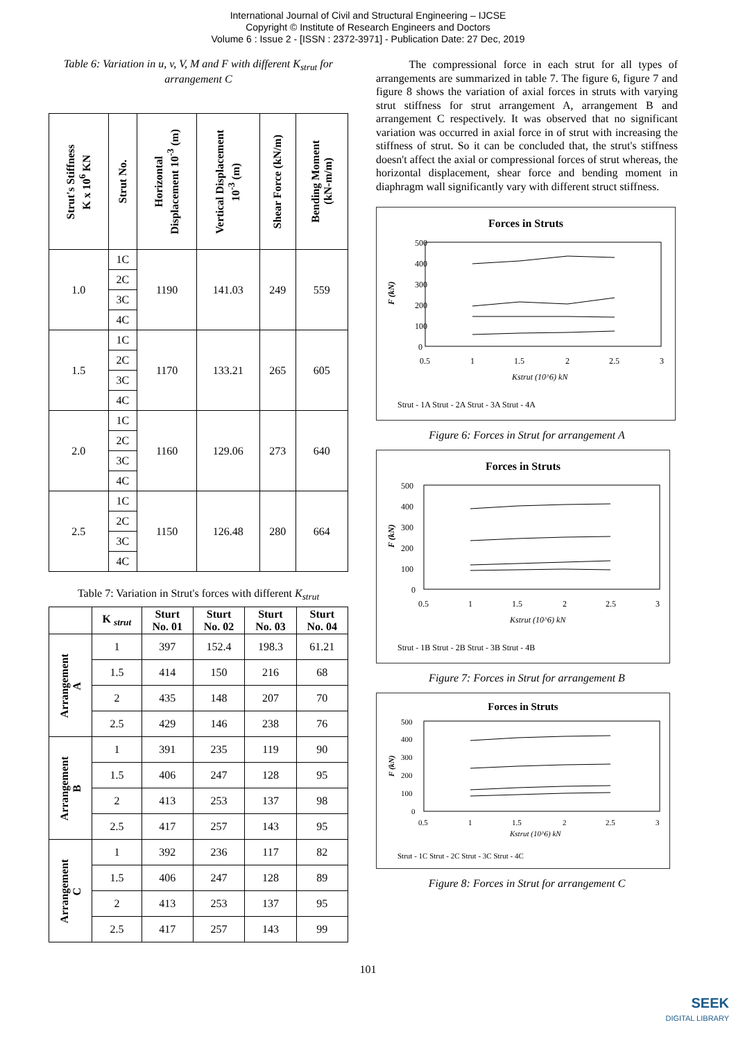International Journal of Civil and Structural Engineering – IJCSE
Copyright © Institute of Research Engineers and Doctors
Volume 6 : Issue 2 - [ISSN : 2372-3971] - Publication Date: 27 Dec, 2019
Table 6: Variation in u, v, V, M and F with different K<sub>strut</sub> for arrangement C
| Strut's Stiffness K x 10<sup>6</sup> KN | Strut No. | Horizontal Displacement 10<sup>-3</sup> (m) | Vertical Displacement 10<sup>-3</sup> (m) | Shear Force (kN/m) | Bending Moment (kN-m/m) |
| --- | --- | --- | --- | --- | --- |
| 1.0 | 1C | 1190 | 141.03 | 249 | 559 |
| | 2C | | | | |
| | 3C | | | | |
| | 4C | | | | |
| 1.5 | 1C | 1170 | 133.21 | 265 | 605 |
| | 2C | | | | |
| | 3C | | | | |
| | 4C | | | | |
| 2.0 | 1C | 1160 | 129.06 | 273 | 640 |
| | 2C | | | | |
| | 3C | | | | |
| | 4C | | | | |
| 2.5 | 1C | 1150 | 126.48 | 280 | 664 |
| | 2C | | | | |
| | 3C | | | | |
| | 4C | | | | |
Table 7: Variation in Strut's forces with different K<sub>strut</sub>
| | K <sub>strut</sub> | Sturt No. 01 | Sturt No. 02 | Sturt No. 03 | Sturt No. 04 |
| --- | --- | --- | --- | --- | --- |
| Arrangement A | 1 | 397 | 152.4 | 198.3 | 61.21 |
| | 1.5 | 414 | 150 | 216 | 68 |
| | 2 | 435 | 148 | 207 | 70 |
| | 2.5 | 429 | 146 | 238 | 76 |
| Arrangement B | 1 | 391 | 235 | 119 | 90 |
| | 1.5 | 406 | 247 | 128 | 95 |
| | 2 | 413 | 253 | 137 | 98 |
| | 2.5 | 417 | 257 | 143 | 95 |
| Arrangement C | 1 | 392 | 236 | 117 | 82 |
| | 1.5 | 406 | 247 | 128 | 89 |
| | 2 | 413 | 253 | 137 | 95 |
| | 2.5 | 417 | 257 | 143 | 99 |
The compressional force in each strut for all types of arrangements are summarized in table 7. The figure 6, figure 7 and figure 8 shows the variation of axial forces in struts with varying strut stiffness for strut arrangement A, arrangement B and arrangement C respectively. It was observed that no significant variation was occurred in axial force in of strut with increasing the stiffness of strut. So it can be concluded that, the strut's stiffness doesn't affect the axial or compressional forces of strut whereas, the horizontal displacement, shear force and bending moment in diaphragm wall significantly vary with different struct stiffness.
Forces in Struts
500
400
300
200
100
0
0.5
1
1.5
2
2.5
3
Kstrut (10^6) kN
F (kN)
Strut - 1A Strut - 2A Strut - 3A Strut - 4A
Figure 6: Forces in Strut for arrangement A
Forces in Struts
500
400
300
200
100
0
0.5
1
1.5
2
2.5
3
Kstrut (10^6) kN
F (kN)
Strut - 1B Strut - 2B Strut - 3B Strut - 4B
Figure 7: Forces in Strut for arrangement B
Forces in Struts
500
400
300
200
100
0
0.5
1
1.5
2
2.5
3
Kstrut (10^6) kN
F (kN)
Strut - 1C Strut - 2C Strut - 3C Strut - 4C
Figure 8: Forces in Strut for arrangement C
101
SEEK
DIGITAL LIBRARY